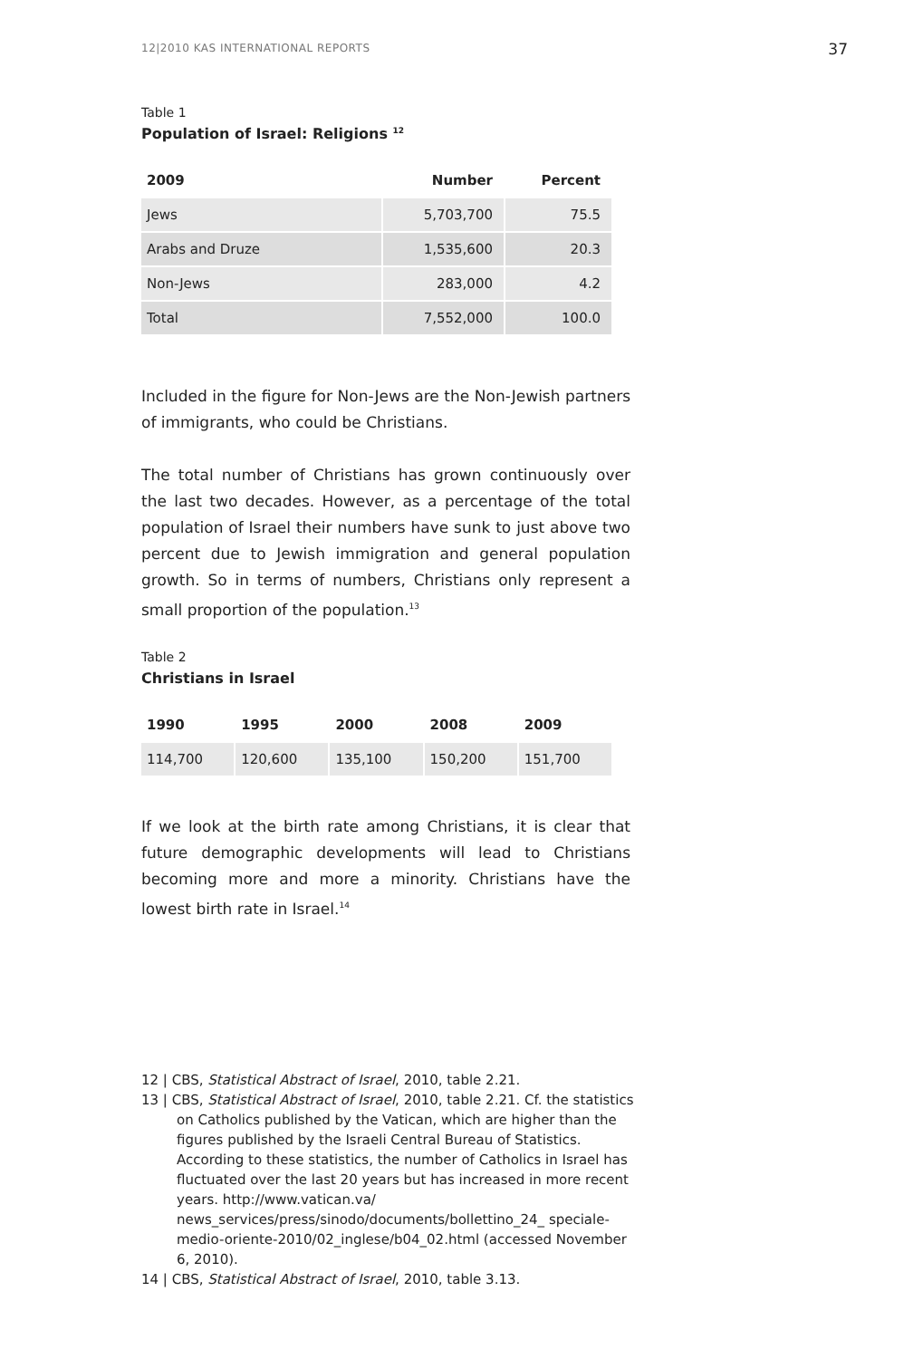12|2010 KAS INTERNATIONAL REPORTS 37
Table 1
Population of Israel: Religions <sup>12</sup>
| 2009 | Number | Percent |
| --- | --- | --- |
| Jews | 5,703,700 | 75.5 |
| Arabs and Druze | 1,535,600 | 20.3 |
| Non-Jews | 283,000 | 4.2 |
| Total | 7,552,000 | 100.0 |
Included in the figure for Non-Jews are the Non-Jewish partners of immigrants, who could be Christians.
The total number of Christians has grown continuously over the last two decades. However, as a percentage of the total population of Israel their numbers have sunk to just above two percent due to Jewish immigration and general population growth. So in terms of numbers, Christians only represent a small proportion of the population.<sup>13</sup>
Table 2
Christians in Israel
| 1990 | 1995 | 2000 | 2008 | 2009 |
| --- | --- | --- | --- | --- |
| 114,700 | 120,600 | 135,100 | 150,200 | 151,700 |
If we look at the birth rate among Christians, it is clear that future demographic developments will lead to Christians becoming more and more a minority. Christians have the lowest birth rate in Israel.<sup>14</sup>
12 | CBS, Statistical Abstract of Israel, 2010, table 2.21.
13 | CBS, Statistical Abstract of Israel, 2010, table 2.21. Cf. the statistics on Catholics published by the Vatican, which are higher than the figures published by the Israeli Central Bureau of Statistics. According to these statistics, the number of Catholics in Israel has fluctuated over the last 20 years but has increased in more recent years. http://www.vatican.va/ news_services/press/sinodo/documents/bollettino_24_ speciale-medio-oriente-2010/02_inglese/b04_02.html (accessed November 6, 2010).
14 | CBS, Statistical Abstract of Israel, 2010, table 3.13.